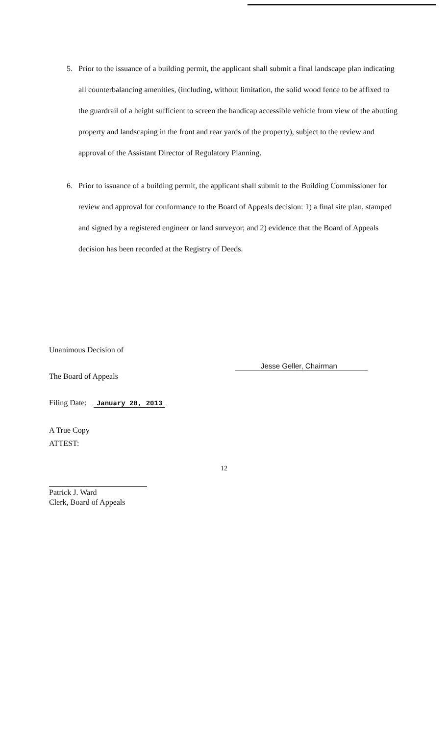5. Prior to the issuance of a building permit, the applicant shall submit a final landscape plan indicating all counterbalancing amenities, (including, without limitation, the solid wood fence to be affixed to the guardrail of a height sufficient to screen the handicap accessible vehicle from view of the abutting property and landscaping in the front and rear yards of the property), subject to the review and approval of the Assistant Director of Regulatory Planning.
6. Prior to issuance of a building permit, the applicant shall submit to the Building Commissioner for review and approval for conformance to the Board of Appeals decision: 1) a final site plan, stamped and signed by a registered engineer or land surveyor; and 2) evidence that the Board of Appeals decision has been recorded at the Registry of Deeds.
Unanimous Decision of
The Board of Appeals
Filing Date: January 28, 2013
A True Copy
ATTEST:
Patrick J. Ward
Clerk, Board of Appeals
Jesse Geller, Chairman
12